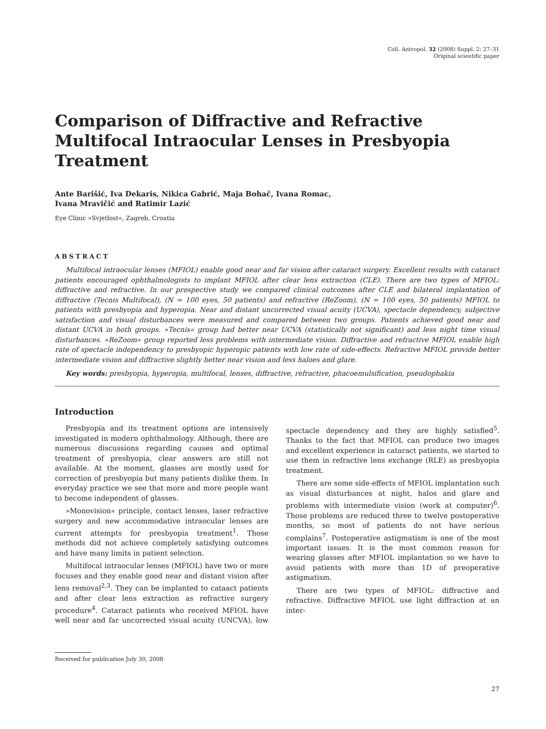Coll. Antropol. 32 (2008) Suppl. 2: 27–31
Original scientific paper
Comparison of Diffractive and Refractive Multifocal Intraocular Lenses in Presbyopia Treatment
Ante Barišić, Iva Dekaris, Nikica Gabrić, Maja Bohač, Ivana Romac,
Ivana Mravičić and Ratimir Lazić
Eye Clinic »Svjetlost«, Zagreb, Croatia
ABSTRACT
Multifocal intraocular lenses (MFIOL) enable good near and far vision after cataract surgery. Excellent results with cataract patients encouraged ophthalmologists to implant MFIOL after clear lens extraction (CLE). There are two types of MFIOL: diffractive and refractive. In our prospective study we compared clinical outcomes after CLE and bilateral implantation of diffractive (Tecnis Multifocal), (N = 100 eyes, 50 patients) and refractive (ReZoom), (N = 100 eyes, 50 patients) MFIOL to patients with presbyopia and hyperopia. Near and distant uncorrected visual acuity (UCVA), spectacle dependency, subjective satisfaction and visual disturbances were measured and compared between two groups. Patients achieved good near and distant UCVA in both groups. »Tecnis« group had better near UCVA (statistically not significant) and less night time visual disturbances. »ReZoom« group reported less problems with intermediate vision. Diffractive and refractive MFIOL enable high rate of spectacle independency to presbyopic hyperopic patients with low rate of side-effects. Refractive MFIOL provide better intermediate vision and diffractive slightly better near vision and less haloes and glare.
Key words: presbyopia, hyperopia, multifocal, lenses, diffractive, refractive, phacoemulsification, pseudophakia
Introduction
Presbyopia and its treatment options are intensively investigated in modern ophthalmology. Although, there are numerous discussions regarding causes and optimal treatment of presbyopia, clear answers are still not available. At the moment, glasses are mostly used for correction of presbyopia but many patients dislike them. In everyday practice we see that more and more people want to become independent of glasses.
»Monovision« principle, contact lenses, laser refractive surgery and new accommodative intraocular lenses are current attempts for presbyopia treatment<sup>1</sup>. Those methods did not achieve completely satisfying outcomes and have many limits in patient selection.
Multifocal intraocular lenses (MFIOL) have two or more focuses and they enable good near and distant vision after lens removal<sup>2,3</sup>. They can be implanted to cataact patients and after clear lens extraction as refractive surgery procedure<sup>4</sup>. Cataract patients who received MFIOL have well near and far uncorrected visual acuity (UNCVA), low spectacle dependency and they are highly satisfied<sup>5</sup>. Thanks to the fact that MFIOL can produce two images and excellent experience in cataract patients, we started to use them in refractive lens exchange (RLE) as presbyopia treatment.
There are some side-effects of MFIOL implantation such as visual disturbances at night, halos and glare and problems with intermediate vision (work at computer)<sup>6</sup>. Those problems are reduced three to twelve postoperative months, so most of patients do not have serious complains<sup>7</sup>. Postoperative astigmatism is one of the most important issues. It is the most common reason for wearing glasses after MFIOL implantation so we have to avoid patients with more than 1D of preoperative astigmatism.
There are two types of MFIOL: diffractive and refractive. Diffractive MFIOL use light diffraction at an inter-
Received for publication July 30, 2008
27